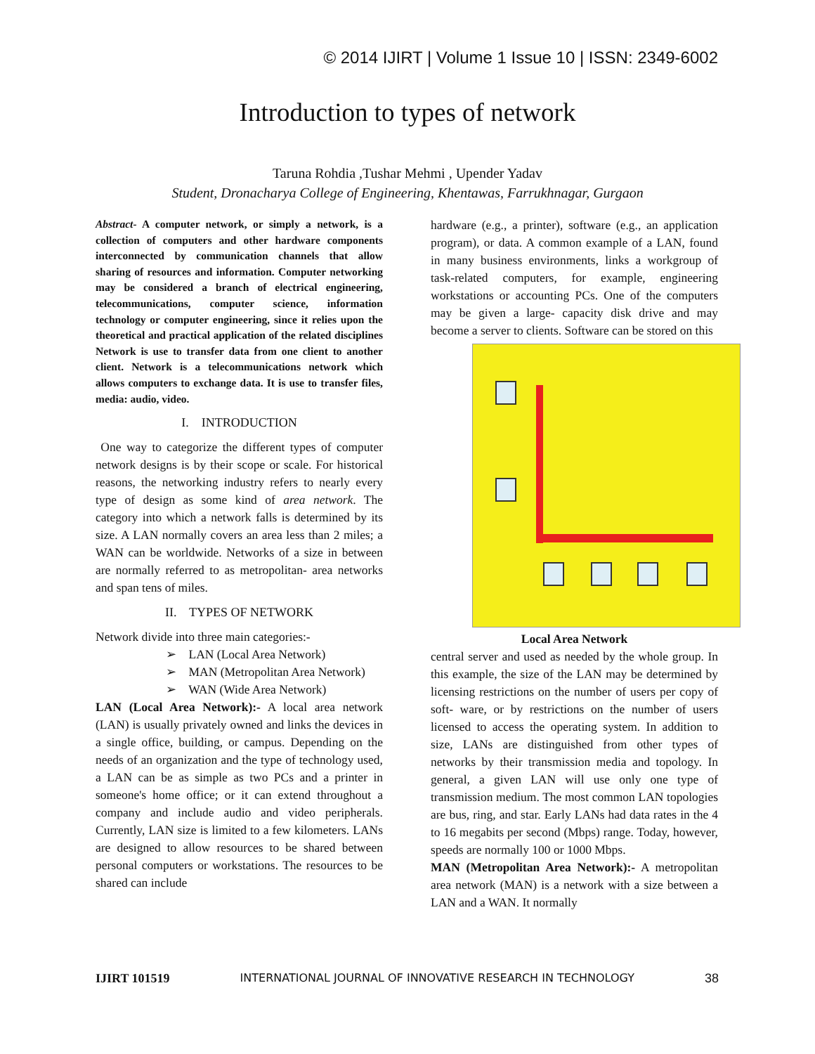© 2014 IJIRT | Volume 1 Issue 10 | ISSN: 2349-6002
Introduction to types of network
Taruna Rohdia ,Tushar Mehmi , Upender Yadav
Student, Dronacharya College of Engineering, Khentawas, Farrukhnagar, Gurgaon
Abstract- A computer network, or simply a network, is a collection of computers and other hardware components interconnected by communication channels that allow sharing of resources and information. Computer networking may be considered a branch of electrical engineering, telecommunications, computer science, information technology or computer engineering, since it relies upon the theoretical and practical application of the related disciplines Network is use to transfer data from one client to another client. Network is a telecommunications network which allows computers to exchange data. It is use to transfer files, media: audio, video.
I. INTRODUCTION
One way to categorize the different types of computer network designs is by their scope or scale. For historical reasons, the networking industry refers to nearly every type of design as some kind of area network. The category into which a network falls is determined by its size. A LAN normally covers an area less than 2 miles; a WAN can be worldwide. Networks of a size in between are normally referred to as metropolitan- area networks and span tens of miles.
II. TYPES OF NETWORK
Network divide into three main categories:-
➢ LAN (Local Area Network)
➢ MAN (Metropolitan Area Network)
➢ WAN (Wide Area Network)
LAN (Local Area Network):- A local area network (LAN) is usually privately owned and links the devices in a single office, building, or campus. Depending on the needs of an organization and the type of technology used, a LAN can be as simple as two PCs and a printer in someone's home office; or it can extend throughout a company and include audio and video peripherals. Currently, LAN size is limited to a few kilometers. LANs are designed to allow resources to be shared between personal computers or workstations. The resources to be shared can include
hardware (e.g., a printer), software (e.g., an application program), or data. A common example of a LAN, found in many business environments, links a workgroup of task-related computers, for example, engineering workstations or accounting PCs. One of the computers may be given a large- capacity disk drive and may become a server to clients. Software can be stored on this
Local Area Network
central server and used as needed by the whole group. In this example, the size of the LAN may be determined by licensing restrictions on the number of users per copy of soft- ware, or by restrictions on the number of users licensed to access the operating system. In addition to size, LANs are distinguished from other types of networks by their transmission media and topology. In general, a given LAN will use only one type of transmission medium. The most common LAN topologies are bus, ring, and star. Early LANs had data rates in the 4 to 16 megabits per second (Mbps) range. Today, however, speeds are normally 100 or 1000 Mbps.
MAN (Metropolitan Area Network):- A metropolitan area network (MAN) is a network with a size between a LAN and a WAN. It normally
IJIRT 101519 INTERNATIONAL JOURNAL OF INNOVATIVE RESEARCH IN TECHNOLOGY 38